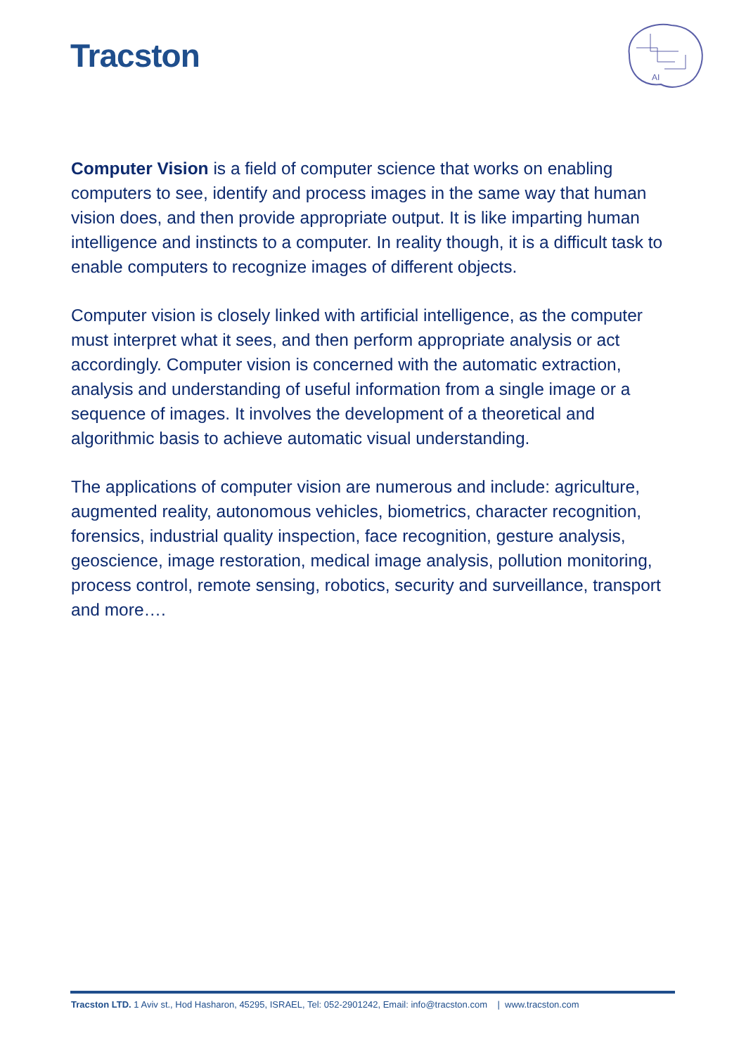Tracston
AI
Computer Vision is a field of computer science that works on enabling computers to see, identify and process images in the same way that human vision does, and then provide appropriate output. It is like imparting human intelligence and instincts to a computer. In reality though, it is a difficult task to enable computers to recognize images of different objects.
Computer vision is closely linked with artificial intelligence, as the computer must interpret what it sees, and then perform appropriate analysis or act accordingly. Computer vision is concerned with the automatic extraction, analysis and understanding of useful information from a single image or a sequence of images. It involves the development of a theoretical and algorithmic basis to achieve automatic visual understanding.
The applications of computer vision are numerous and include: agriculture, augmented reality, autonomous vehicles, biometrics, character recognition, forensics, industrial quality inspection, face recognition, gesture analysis, geoscience, image restoration, medical image analysis, pollution monitoring, process control, remote sensing, robotics, security and surveillance, transport and more….
Tracston LTD. 1 Aviv st., Hod Hasharon, 45295, ISRAEL, Tel: 052-2901242, Email: info@tracston.com | www.tracston.com